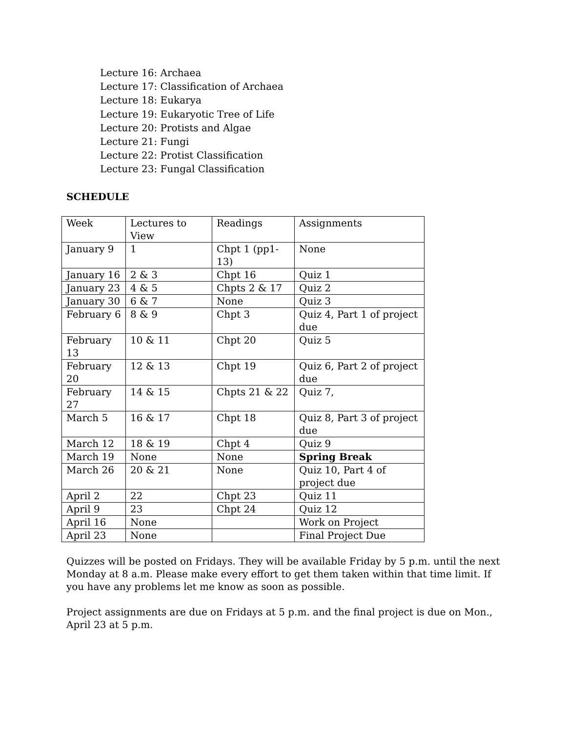Lecture 16: Archaea
Lecture 17: Classification of Archaea
Lecture 18: Eukarya
Lecture 19: Eukaryotic Tree of Life
Lecture 20: Protists and Algae
Lecture 21: Fungi
Lecture 22: Protist Classification
Lecture 23: Fungal Classification
SCHEDULE
| Week | Lectures to View | Readings | Assignments |
| January 9 | 1 | Chpt 1 (pp1-13) | None |
| January 16 | 2 & 3 | Chpt 16 | Quiz 1 |
| January 23 | 4 & 5 | Chpts 2 & 17 | Quiz 2 |
| January 30 | 6 & 7 | None | Quiz 3 |
| February 6 | 8 & 9 | Chpt 3 | Quiz 4, Part 1 of project due |
| February 13 | 10 & 11 | Chpt 20 | Quiz 5 |
| February 20 | 12 & 13 | Chpt 19 | Quiz 6, Part 2 of project due |
| February 27 | 14 & 15 | Chpts 21 & 22 | Quiz 7, |
| March 5 | 16 & 17 | Chpt 18 | Quiz 8, Part 3 of project due |
| March 12 | 18 & 19 | Chpt 4 | Quiz 9 |
| March 19 | None | None | Spring Break |
| March 26 | 20 & 21 | None | Quiz 10, Part 4 of project due |
| April 2 | 22 | Chpt 23 | Quiz 11 |
| April 9 | 23 | Chpt 24 | Quiz 12 |
| April 16 | None | | Work on Project |
| April 23 | None | | Final Project Due |
Quizzes will be posted on Fridays. They will be available Friday by 5 p.m. until the next Monday at 8 a.m. Please make every effort to get them taken within that time limit. If you have any problems let me know as soon as possible.
Project assignments are due on Fridays at 5 p.m. and the final project is due on Mon., April 23 at 5 p.m.